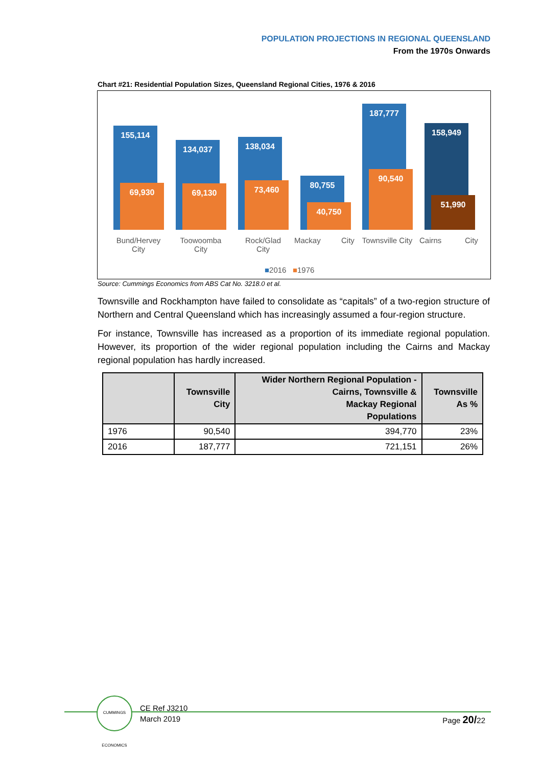POPULATION PROJECTIONS IN REGIONAL QUEENSLAND
From the 1970s Onwards
Chart #21: Residential Population Sizes, Queensland Regional Cities, 1976 & 2016
155,114
69,930
134,037
69,130
138,034
73,460 80,755
40,750
187,777
90,540
158,949
51,990
Bund/Hervey City
Toowoomba City
Rock/Glad City
Mackay City
Townsville City
Cairns City
■2016 ■1976
Source: Cummings Economics from ABS Cat No. 3218.0 et al.
Townsville and Rockhampton have failed to consolidate as “capitals” of a two-region structure of Northern and Central Queensland which has increasingly assumed a four-region structure.
For instance, Townsville has increased as a proportion of its immediate regional population. However, its proportion of the wider regional population including the Cairns and Mackay regional population has hardly increased.
| | Townsville City | Wider Northern Regional Population - Cairns, Townsville & Mackay Regional Populations | Townsville As % |
| --- | --- | --- | --- |
| 1976 | 90,540 | 394,770 | 23% |
| 2016 | 187,777 | 721,151 | 26% |
CUMMINGS ECONOMICS
CE Ref J3210
March 2019
Page 20/22